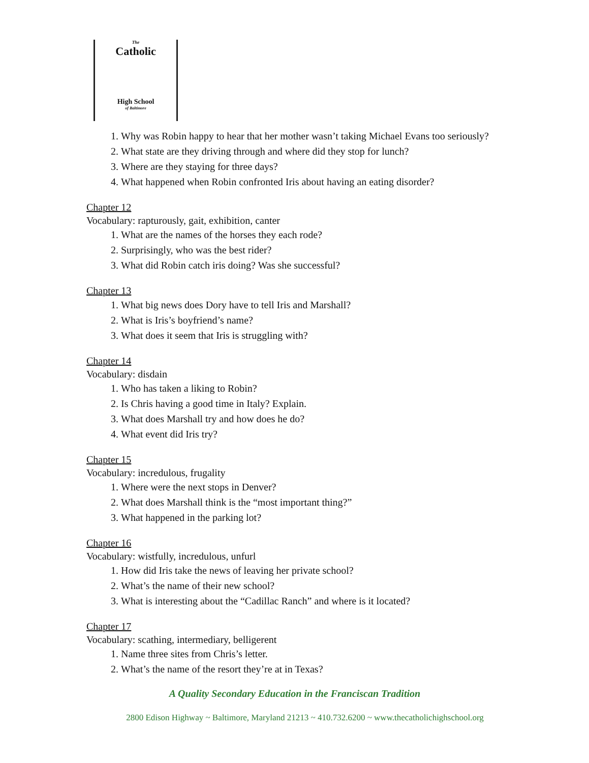The
Catholic
High School
of Baltimore
1. Why was Robin happy to hear that her mother wasn’t taking Michael Evans too seriously?
2. What state are they driving through and where did they stop for lunch?
3. Where are they staying for three days?
4. What happened when Robin confronted Iris about having an eating disorder?
Chapter 12
Vocabulary: rapturously, gait, exhibition, canter
1. What are the names of the horses they each rode?
2. Surprisingly, who was the best rider?
3. What did Robin catch iris doing? Was she successful?
Chapter 13
1. What big news does Dory have to tell Iris and Marshall?
2. What is Iris’s boyfriend’s name?
3. What does it seem that Iris is struggling with?
Chapter 14
Vocabulary: disdain
1. Who has taken a liking to Robin?
2. Is Chris having a good time in Italy? Explain.
3. What does Marshall try and how does he do?
4. What event did Iris try?
Chapter 15
Vocabulary: incredulous, frugality
1. Where were the next stops in Denver?
2. What does Marshall think is the “most important thing?”
3. What happened in the parking lot?
Chapter 16
Vocabulary: wistfully, incredulous, unfurl
1. How did Iris take the news of leaving her private school?
2. What’s the name of their new school?
3. What is interesting about the “Cadillac Ranch” and where is it located?
Chapter 17
Vocabulary: scathing, intermediary, belligerent
1. Name three sites from Chris’s letter.
2. What’s the name of the resort they’re at in Texas?
A Quality Secondary Education in the Franciscan Tradition
2800 Edison Highway ~ Baltimore, Maryland 21213 ~ 410.732.6200 ~ www.thecatholichighschool.org